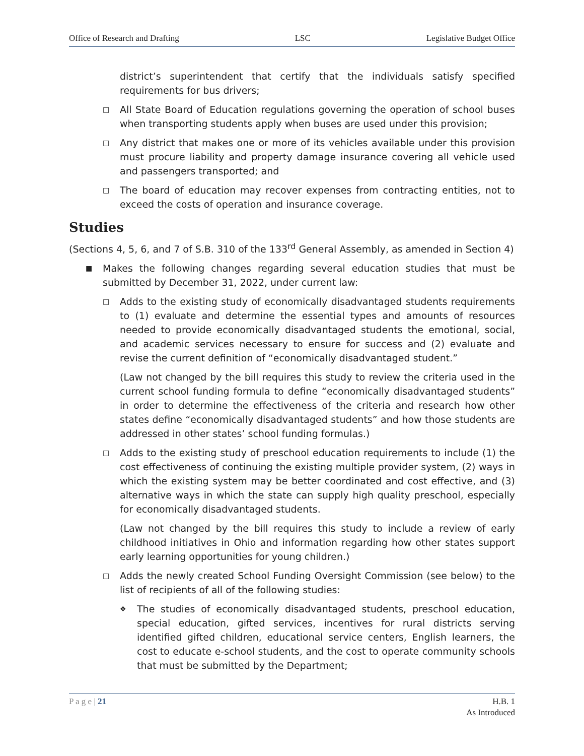Office of Research and Drafting LSC Legislative Budget Office
district’s superintendent that certify that the individuals satisfy specified requirements for bus drivers;
□
All State Board of Education regulations governing the operation of school buses when transporting students apply when buses are used under this provision;
□
Any district that makes one or more of its vehicles available under this provision must procure liability and property damage insurance covering all vehicle used and passengers transported; and
□
The board of education may recover expenses from contracting entities, not to exceed the costs of operation and insurance coverage.
Studies
(Sections 4, 5, 6, and 7 of S.B. 310 of the 133<sup>rd</sup> General Assembly, as amended in Section 4)
■
Makes the following changes regarding several education studies that must be submitted by December 31, 2022, under current law:
□
Adds to the existing study of economically disadvantaged students requirements to (1) evaluate and determine the essential types and amounts of resources needed to provide economically disadvantaged students the emotional, social, and academic services necessary to ensure for success and (2) evaluate and revise the current definition of “economically disadvantaged student.”
(Law not changed by the bill requires this study to review the criteria used in the current school funding formula to define “economically disadvantaged students” in order to determine the effectiveness of the criteria and research how other states define “economically disadvantaged students” and how those students are addressed in other states’ school funding formulas.)
□
Adds to the existing study of preschool education requirements to include (1) the cost effectiveness of continuing the existing multiple provider system, (2) ways in which the existing system may be better coordinated and cost effective, and (3) alternative ways in which the state can supply high quality preschool, especially for economically disadvantaged students.
(Law not changed by the bill requires this study to include a review of early childhood initiatives in Ohio and information regarding how other states support early learning opportunities for young children.)
□
Adds the newly created School Funding Oversight Commission (see below) to the list of recipients of all of the following studies:
❖
The studies of economically disadvantaged students, preschool education, special education, gifted services, incentives for rural districts serving identified gifted children, educational service centers, English learners, the cost to educate e-school students, and the cost to operate community schools that must be submitted by the Department;
P a g e | 21 H.B. 1
As Introduced